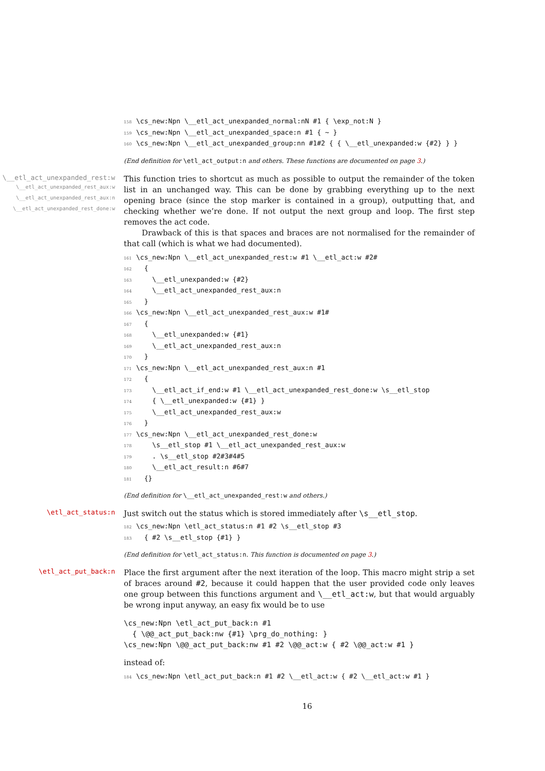158 \cs_new:Npn \__etl_act_unexpanded_normal:nN #1 { \exp_not:N } 159 \cs_new:Npn \__etl_act_unexpanded_space:n #1 { ~ } 160 \cs_new:Npn \__etl_act_unexpanded_group:nn #1#2 { { \__etl_unexpanded:w {#2} } }
(End definition for \etl_act_output:n and others. These functions are documented on page 3.)
\__etl_act_unexpanded_rest:w
\__etl_act_unexpanded_rest_aux:w
\__etl_act_unexpanded_rest_aux:n
\__etl_act_unexpanded_rest_done:w
This function tries to shortcut as much as possible to output the remainder of the token list in an unchanged way. This can be done by grabbing everything up to the next opening brace (since the stop marker is contained in a group), outputting that, and checking whether we’re done. If not output the next group and loop. The first step removes the act code.
Drawback of this is that spaces and braces are not normalised for the remainder of that call (which is what we had documented).
161 \cs_new:Npn \__etl_act_unexpanded_rest:w #1 \__etl_act:w #2# 162 { 163 \__etl_unexpanded:w {#2} 164 \__etl_act_unexpanded_rest_aux:n 165 } 166 \cs_new:Npn \__etl_act_unexpanded_rest_aux:w #1# 167 { 168 \__etl_unexpanded:w {#1} 169 \__etl_act_unexpanded_rest_aux:n 170 } 171 \cs_new:Npn \__etl_act_unexpanded_rest_aux:n #1 172 { 173 \__etl_act_if_end:w #1 \__etl_act_unexpanded_rest_done:w \s__etl_stop 174 { \__etl_unexpanded:w {#1} } 175 \__etl_act_unexpanded_rest_aux:w 176 } 177 \cs_new:Npn \__etl_act_unexpanded_rest_done:w 178 \s__etl_stop #1 \__etl_act_unexpanded_rest_aux:w 179 . \s__etl_stop #2#3#4#5 180 \__etl_act_result:n #6#7 181 {}
(End definition for \__etl_act_unexpanded_rest:w and others.)
\etl_act_status:n
Just switch out the status which is stored immediately after \s__etl_stop.
182 \cs_new:Npn \etl_act_status:n #1 #2 \s__etl_stop #3 183 { #2 \s__etl_stop {#1} }
(End definition for \etl_act_status:n. This function is documented on page 3.)
\etl_act_put_back:n
Place the first argument after the next iteration of the loop. This macro might strip a set of braces around #2, because it could happen that the user provided code only leaves one group between this functions argument and \__etl_act:w, but that would arguably be wrong input anyway, an easy fix would be to use
\cs_new:Npn \etl_act_put_back:n #1 { \@@_act_put_back:nw {#1} \prg_do_nothing: } \cs_new:Npn \@@_act_put_back:nw #1 #2 \@@_act:w { #2 \@@_act:w #1 }
instead of:
184 \cs_new:Npn \etl_act_put_back:n #1 #2 \__etl_act:w { #2 \__etl_act:w #1 }
16